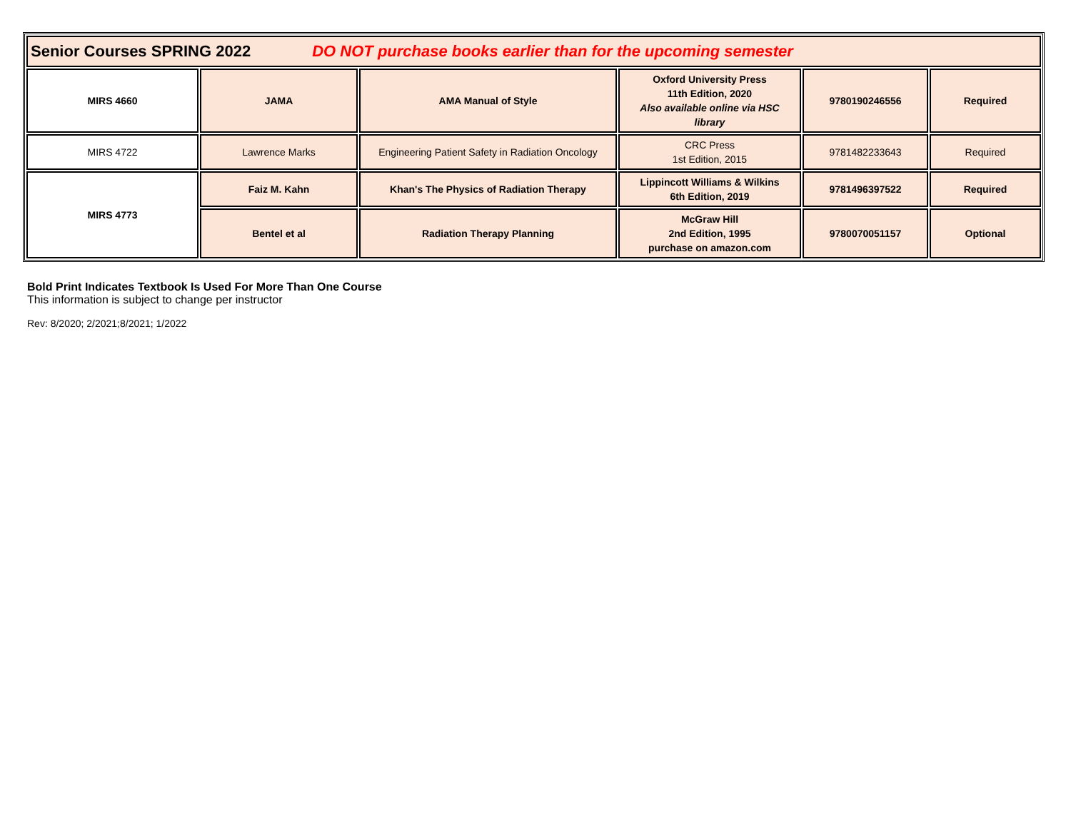| Senior Courses SPRING 2022 DO NOT purchase books earlier than for the upcoming semester | | | | | |
| MIRS 4660 | JAMA | AMA Manual of Style | Oxford University Press 11th Edition, 2020 Also available online via HSC library | 9780190246556 | Required |
| MIRS 4722 | Lawrence Marks | Engineering Patient Safety in Radiation Oncology | CRC Press 1st Edition, 2015 | 9781482233643 | Required |
| MIRS 4773 | Faiz M. Kahn | Khan's The Physics of Radiation Therapy | Lippincott Williams & Wilkins 6th Edition, 2019 | 9781496397522 | Required |
| | Bentel et al | Radiation Therapy Planning | McGraw Hill 2nd Edition, 1995 purchase on amazon.com | 9780070051157 | Optional |
Bold Print Indicates Textbook Is Used For More Than One Course
This information is subject to change per instructor
Rev: 8/2020; 2/2021;8/2021; 1/2022